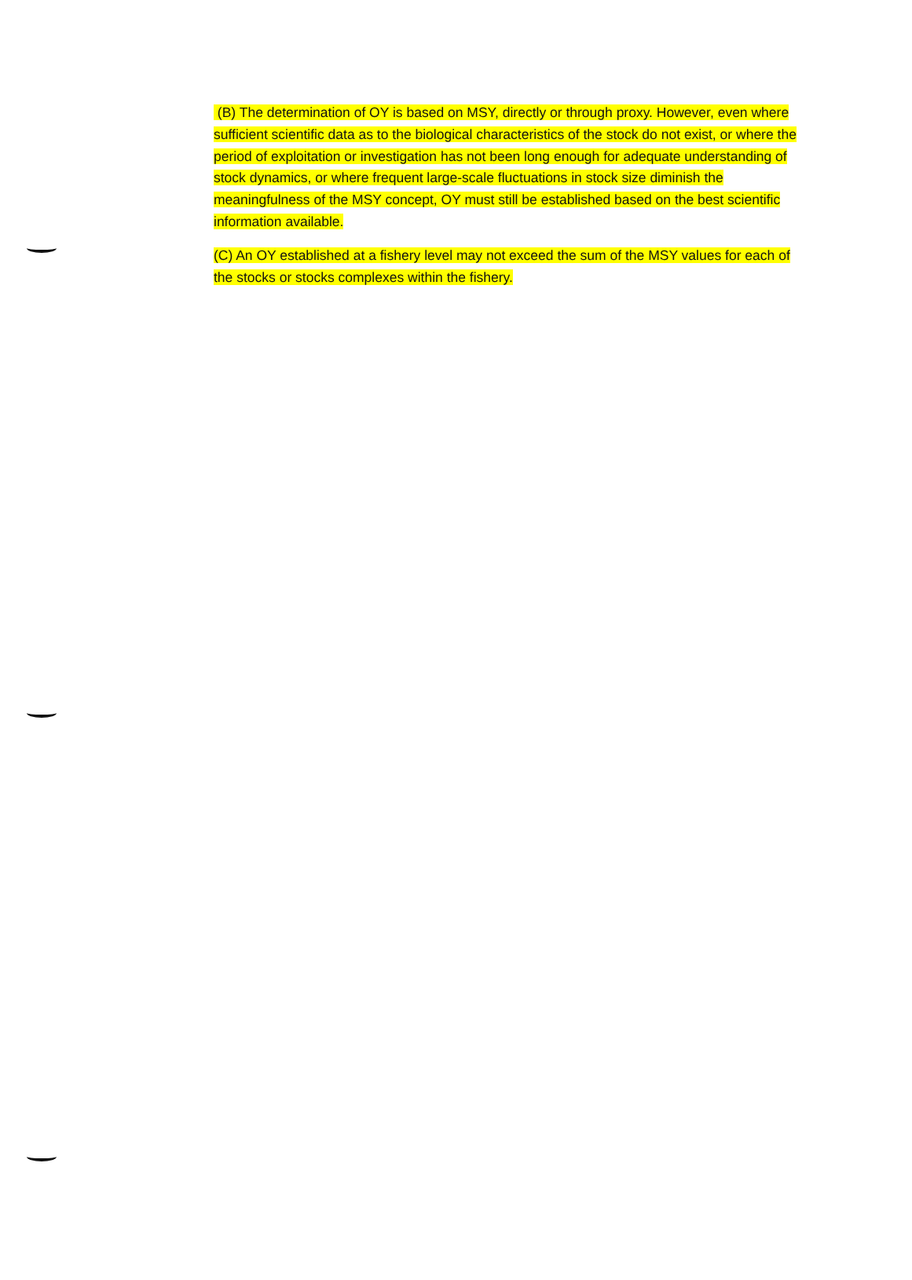(B) The determination of OY is based on MSY, directly or through proxy. However, even where sufficient scientific data as to the biological characteristics of the stock do not exist, or where the period of exploitation or investigation has not been long enough for adequate understanding of stock dynamics, or where frequent large-scale fluctuations in stock size diminish the meaningfulness of the MSY concept, OY must still be established based on the best scientific information available.
(C) An OY established at a fishery level may not exceed the sum of the MSY values for each of the stocks or stocks complexes within the fishery.